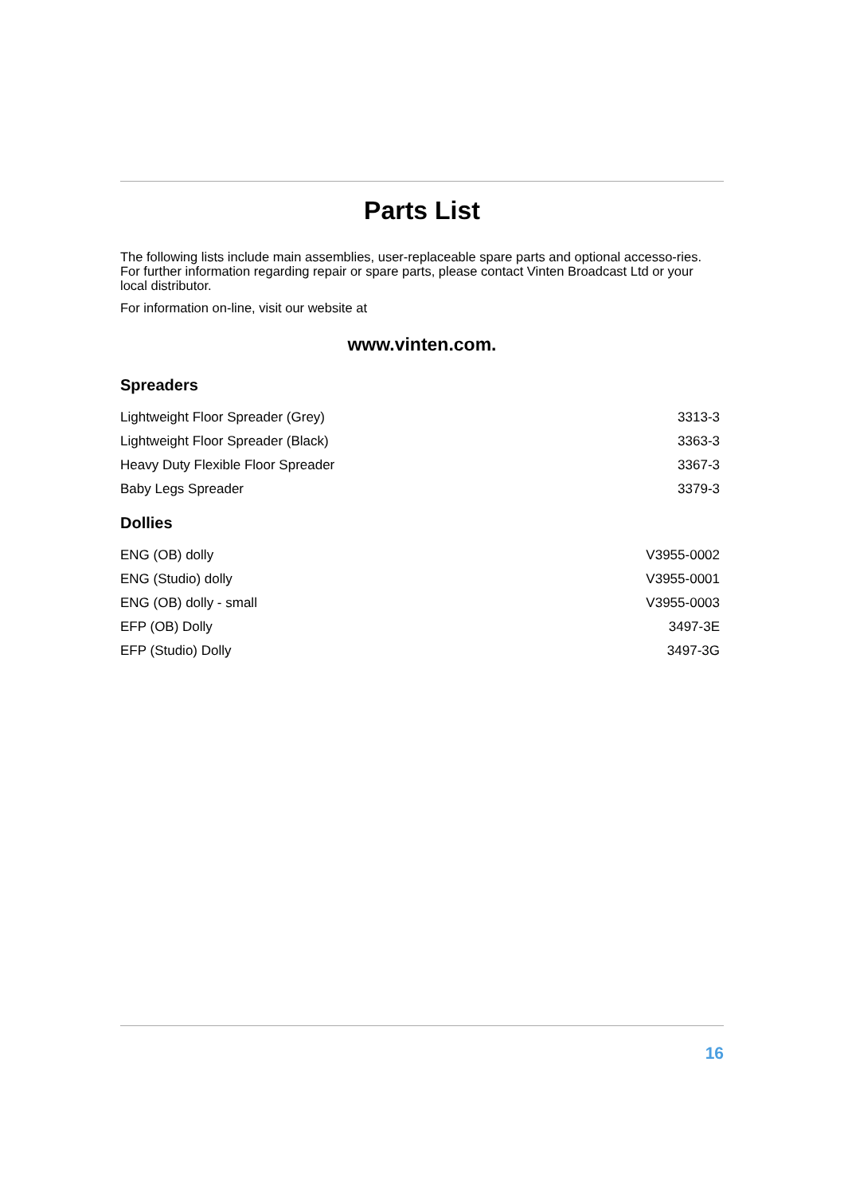Parts List
The following lists include main assemblies, user-replaceable spare parts and optional accesso-ries. For further information regarding repair or spare parts, please contact Vinten Broadcast Ltd or your local distributor.
For information on-line, visit our website at
www.vinten.com.
Spreaders
| Lightweight Floor Spreader (Grey) | 3313-3 |
| Lightweight Floor Spreader (Black) | 3363-3 |
| Heavy Duty Flexible Floor Spreader | 3367-3 |
| Baby Legs Spreader | 3379-3 |
Dollies
| ENG (OB) dolly | V3955-0002 |
| ENG (Studio) dolly | V3955-0001 |
| ENG (OB) dolly - small | V3955-0003 |
| EFP (OB) Dolly | 3497-3E |
| EFP (Studio) Dolly | 3497-3G |
16